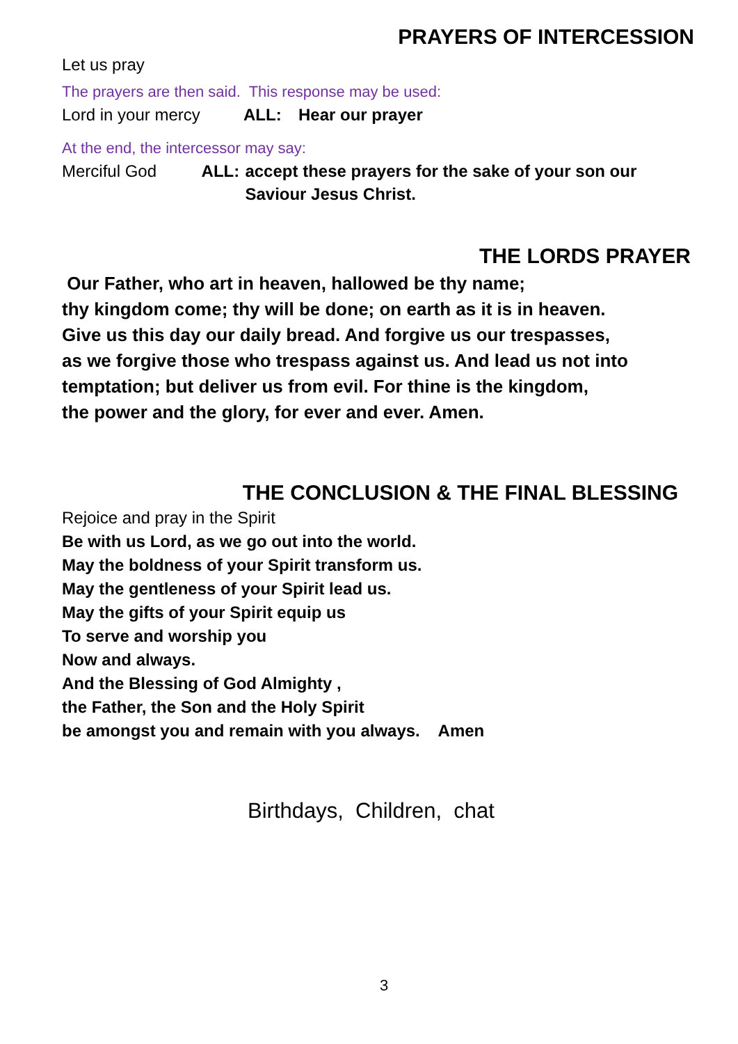PRAYERS OF INTERCESSION
Let us pray
The prayers are then said. This response may be used:
Lord in your mercy ALL: Hear our prayer
At the end, the intercessor may say:
Merciful God ALL: accept these prayers for the sake of your son our Saviour Jesus Christ.
THE LORDS PRAYER
Our Father, who art in heaven, hallowed be thy name;
thy kingdom come; thy will be done; on earth as it is in heaven.
Give us this day our daily bread. And forgive us our trespasses,
as we forgive those who trespass against us. And lead us not into
temptation; but deliver us from evil. For thine is the kingdom,
the power and the glory, for ever and ever. Amen.
THE CONCLUSION & THE FINAL BLESSING
Rejoice and pray in the Spirit
Be with us Lord, as we go out into the world.
May the boldness of your Spirit transform us.
May the gentleness of your Spirit lead us.
May the gifts of your Spirit equip us
To serve and worship you
Now and always.
And the Blessing of God Almighty ,
the Father, the Son and the Holy Spirit
be amongst you and remain with you always. Amen
Birthdays, Children, chat
3